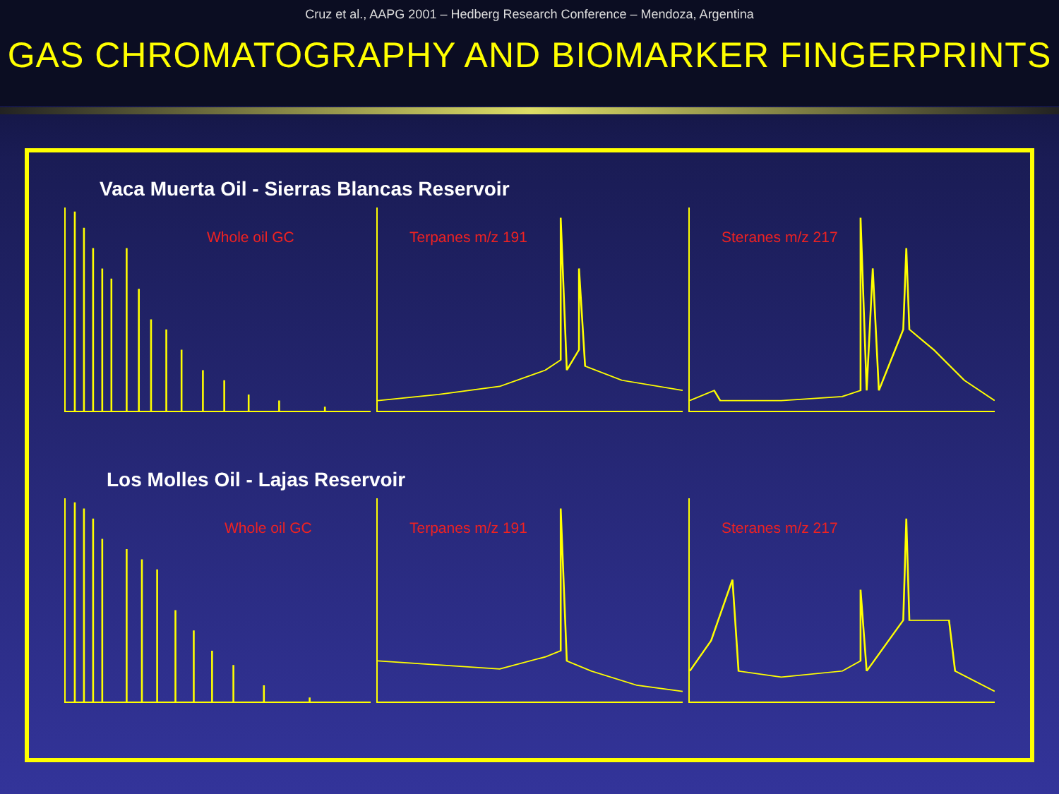Cruz et al., AAPG 2001 – Hedberg Research Conference – Mendoza, Argentina
GAS CHROMATOGRAPHY AND BIOMARKER FINGERPRINTS
Vaca Muerta Oil - Sierras Blancas Reservoir
Whole oil GC
Terpanes m/z 191
Steranes m/z 217
Los Molles Oil - Lajas Reservoir
Whole oil GC
Terpanes m/z 191
Steranes m/z 217